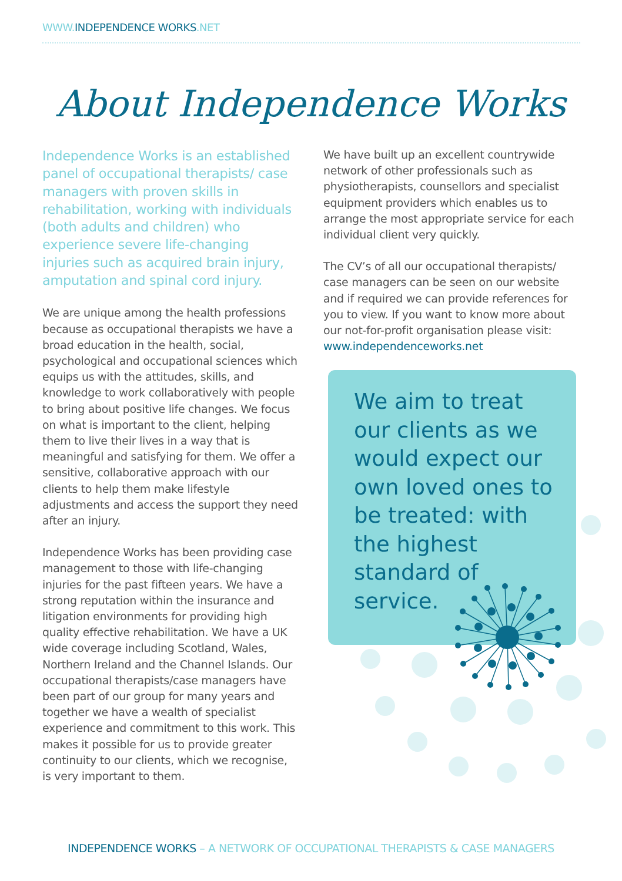WWW.INDEPENDENCE WORKS.NET
About Independence Works
Independence Works is an established panel of occupational therapists/ case managers with proven skills in rehabilitation, working with individuals (both adults and children) who experience severe life-changing injuries such as acquired brain injury, amputation and spinal cord injury.
We are unique among the health professions because as occupational therapists we have a broad education in the health, social, psychological and occupational sciences which equips us with the attitudes, skills, and knowledge to work collaboratively with people to bring about positive life changes. We focus on what is important to the client, helping them to live their lives in a way that is meaningful and satisfying for them. We offer a sensitive, collaborative approach with our clients to help them make lifestyle adjustments and access the support they need after an injury.
Independence Works has been providing case management to those with life-changing injuries for the past fifteen years. We have a strong reputation within the insurance and litigation environments for providing high quality effective rehabilitation. We have a UK wide coverage including Scotland, Wales, Northern Ireland and the Channel Islands. Our occupational therapists/case managers have been part of our group for many years and together we have a wealth of specialist experience and commitment to this work. This makes it possible for us to provide greater continuity to our clients, which we recognise, is very important to them.
We have built up an excellent countrywide network of other professionals such as physiotherapists, counsellors and specialist equipment providers which enables us to arrange the most appropriate service for each individual client very quickly.
The CV’s of all our occupational therapists/ case managers can be seen on our website and if required we can provide references for you to view. If you want to know more about our not-for-profit organisation please visit: www.independenceworks.net
We aim to treat our clients as we would expect our own loved ones to be treated: with the highest standard of service.
INDEPENDENCE WORKS – A NETWORK OF OCCUPATIONAL THERAPISTS & CASE MANAGERS